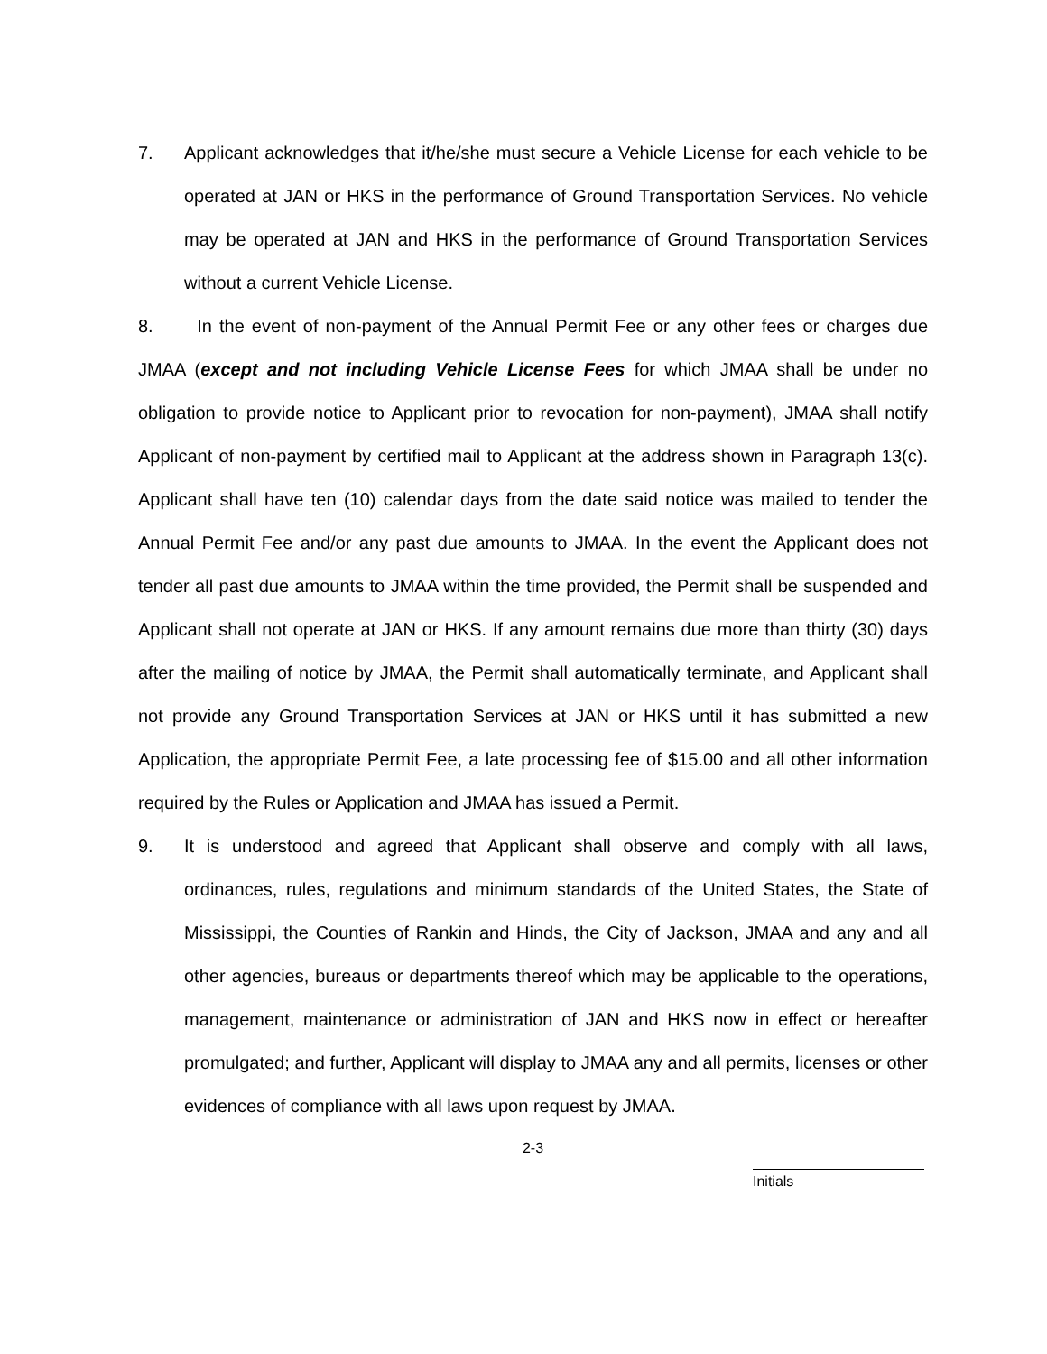7. Applicant acknowledges that it/he/she must secure a Vehicle License for each vehicle to be operated at JAN or HKS in the performance of Ground Transportation Services. No vehicle may be operated at JAN and HKS in the performance of Ground Transportation Services without a current Vehicle License.
8. In the event of non-payment of the Annual Permit Fee or any other fees or charges due JMAA (except and not including Vehicle License Fees for which JMAA shall be under no obligation to provide notice to Applicant prior to revocation for non-payment), JMAA shall notify Applicant of non-payment by certified mail to Applicant at the address shown in Paragraph 13(c). Applicant shall have ten (10) calendar days from the date said notice was mailed to tender the Annual Permit Fee and/or any past due amounts to JMAA. In the event the Applicant does not tender all past due amounts to JMAA within the time provided, the Permit shall be suspended and Applicant shall not operate at JAN or HKS. If any amount remains due more than thirty (30) days after the mailing of notice by JMAA, the Permit shall automatically terminate, and Applicant shall not provide any Ground Transportation Services at JAN or HKS until it has submitted a new Application, the appropriate Permit Fee, a late processing fee of $15.00 and all other information required by the Rules or Application and JMAA has issued a Permit.
9. It is understood and agreed that Applicant shall observe and comply with all laws, ordinances, rules, regulations and minimum standards of the United States, the State of Mississippi, the Counties of Rankin and Hinds, the City of Jackson, JMAA and any and all other agencies, bureaus or departments thereof which may be applicable to the operations, management, maintenance or administration of JAN and HKS now in effect or hereafter promulgated; and further, Applicant will display to JMAA any and all permits, licenses or other evidences of compliance with all laws upon request by JMAA.
2-3
Initials